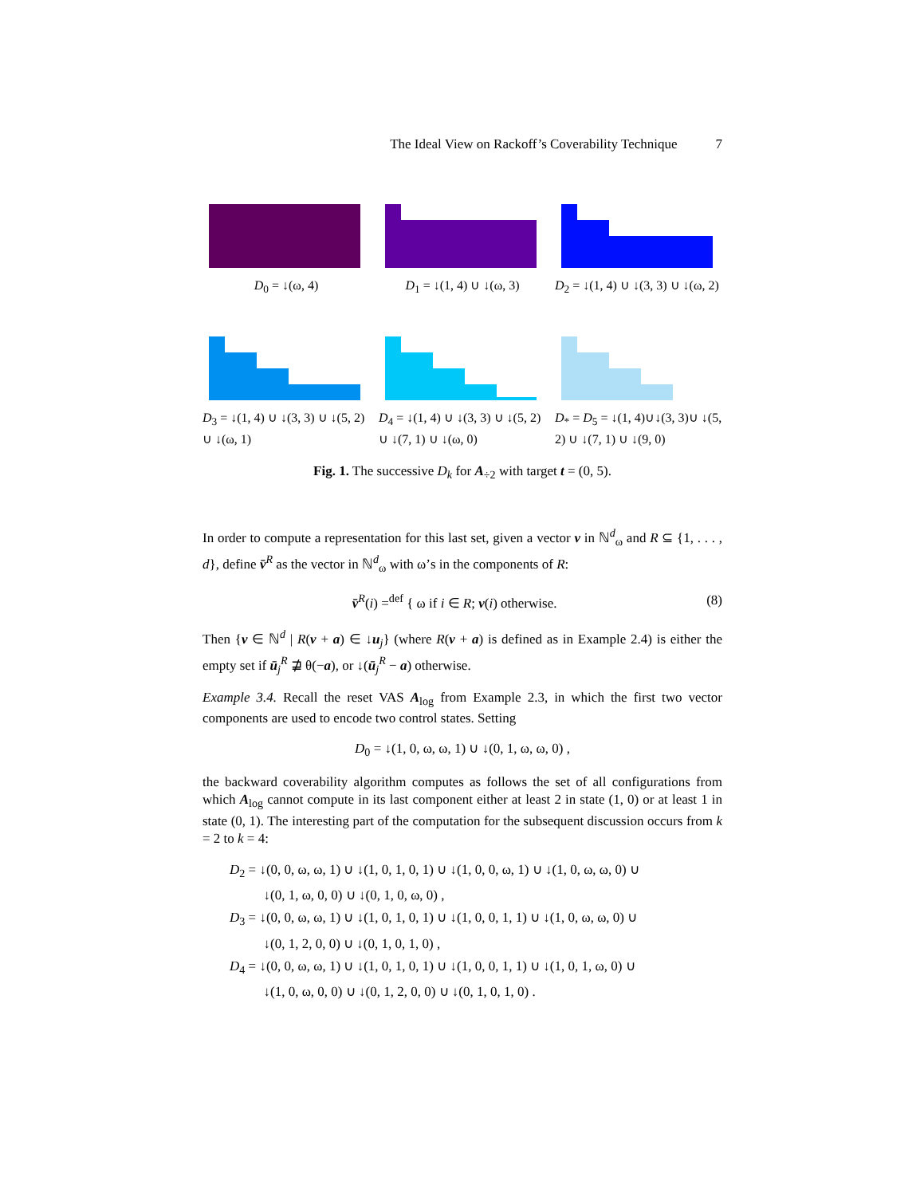The Ideal View on Rackoff’s Coverability Technique 7
D<sub>0</sub> = ↓(ω, 4) D<sub>1</sub> = ↓(1, 4) ∪ ↓(ω, 3)
D<sub>2</sub> = ↓(1, 4) ∪ ↓(3, 3) ∪ ↓(ω, 2)
D<sub>3</sub> = ↓(1, 4) ∪ ↓(3, 3) ∪ ↓(5, 2) ∪ ↓(ω, 1)
D<sub>4</sub> = ↓(1, 4) ∪ ↓(3, 3) ∪ ↓(5, 2) ∪ ↓(7, 1) ∪ ↓(ω, 0)
D<sub>*</sub> = D<sub>5</sub> = ↓(1, 4)∪↓(3, 3)∪ ↓(5, 2) ∪ ↓(7, 1) ∪ ↓(9, 0)
Fig. 1. The successive D<sub>k</sub> for A<sub>÷2</sub> with target t = (0, 5).
In order to compute a representation for this last set, given a vector v in ℕ<sup>d</sup><sub>ω</sub> and R ⊆ {1, . . . , d}, define v̄<sup>R</sup> as the vector in ℕ<sup>d</sup><sub>ω</sub> with ω’s in the components of R:
v̄<sup>R</sup>(i) =<sup>def</sup> { ω if i ∈ R; v(i) otherwise. (8)
Then {v ∈ ℕ<sup>d</sup> | R(v + a) ∈ ↓u<sub>j</sub>} (where R(v + a) is defined as in Example 2.4) is either the empty set if ū<sub>j</sub><sup>R</sup> ⋣ θ(−a), or ↓(ū<sub>j</sub><sup>R</sup> − a) otherwise.
Example 3.4. Recall the reset VAS A<sub>log</sub> from Example 2.3, in which the first two vector components are used to encode two control states. Setting
D<sub>0</sub> = ↓(1, 0, ω, ω, 1) ∪ ↓(0, 1, ω, ω, 0) ,
the backward coverability algorithm computes as follows the set of all configurations from which A<sub>log</sub> cannot compute in its last component either at least 2 in state (1, 0) or at least 1 in state (0, 1). The interesting part of the computation for the subsequent discussion occurs from k = 2 to k = 4:
D<sub>2</sub> = ↓(0, 0, ω, ω, 1) ∪ ↓(1, 0, 1, 0, 1) ∪ ↓(1, 0, 0, ω, 1) ∪ ↓(1, 0, ω, ω, 0) ∪
↓(0, 1, ω, 0, 0) ∪ ↓(0, 1, 0, ω, 0) ,
D<sub>3</sub> = ↓(0, 0, ω, ω, 1) ∪ ↓(1, 0, 1, 0, 1) ∪ ↓(1, 0, 0, 1, 1) ∪ ↓(1, 0, ω, ω, 0) ∪
↓(0, 1, 2, 0, 0) ∪ ↓(0, 1, 0, 1, 0) ,
D<sub>4</sub> = ↓(0, 0, ω, ω, 1) ∪ ↓(1, 0, 1, 0, 1) ∪ ↓(1, 0, 0, 1, 1) ∪ ↓(1, 0, 1, ω, 0) ∪
↓(1, 0, ω, 0, 0) ∪ ↓(0, 1, 2, 0, 0) ∪ ↓(0, 1, 0, 1, 0) .